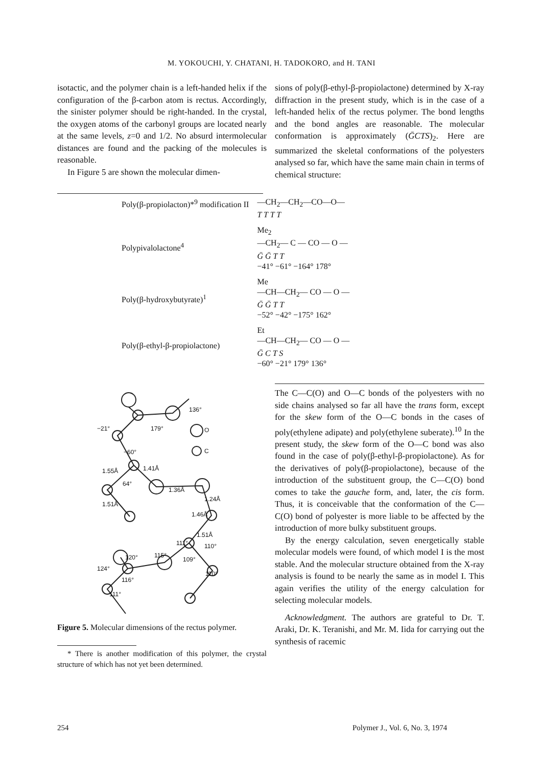M. YOKOUCHI, Y. CHATANI, H. TADOKORO, and H. TANI
isotactic, and the polymer chain is a left-handed helix if the configuration of the β-carbon atom is rectus. Accordingly, the sinister polymer should be right-handed. In the crystal, the oxygen atoms of the carbonyl groups are located nearly at the same levels, z=0 and 1/2. No absurd intermolecular distances are found and the packing of the molecules is reasonable.
In Figure 5 are shown the molecular dimen-
sions of poly(β-ethyl-β-propiolactone) determined by X-ray diffraction in the present study, which is in the case of a left-handed helix of the rectus polymer. The bond lengths and the bond angles are reasonable. The molecular conformation is approximately (ḠCTS)<sub>2</sub>. Here are summarized the skeletal conformations of the polyesters analysed so far, which have the same main chain in terms of chemical structure:
| Poly(β-propiolacton)*<sup>9</sup> modification II | —CH<sub>2</sub>—CH<sub>2</sub>—CO—O— T T T T |
| Polypivalolactone<sup>4</sup> | Me<sub>2</sub> —CH<sub>2</sub>— C — CO — O — Ḡ Ḡ T T −41° −61° −164° 178° |
| Poly(β-hydroxybutyrate)<sup>1</sup> | Me —CH—CH<sub>2</sub>— CO — O — Ḡ Ḡ T T −52° −42° −175° 162° |
| Poly(β-ethyl-β-propiolactone) | Et —CH—CH<sub>2</sub>— CO — O — Ḡ C T S −60° −21° 179° 136° |
O
C
136°
179°
−21°
−60°
1.55Å
1.41Å
64°
1.36Å
1.24Å
1.51Å
1.46Å
1.51Å
111°
110°
115°
109°
120°
124°
116°
110°
111°
Figure 5. Molecular dimensions of the rectus polymer.
* There is another modification of this polymer, the crystal structure of which has not yet been determined.
The C—C(O) and O—C bonds of the polyesters with no side chains analysed so far all have the trans form, except for the skew form of the O—C bonds in the cases of poly(ethylene adipate) and poly(ethylene suberate).<sup>10</sup> In the present study, the skew form of the O—C bond was also found in the case of poly(β-ethyl-β-propiolactone). As for the derivatives of poly(β-propiolactone), because of the introduction of the substituent group, the C—C(O) bond comes to take the gauche form, and, later, the cis form. Thus, it is conceivable that the conformation of the C—C(O) bond of polyester is more liable to be affected by the introduction of more bulky substituent groups.
By the energy calculation, seven energetically stable molecular models were found, of which model I is the most stable. And the molecular structure obtained from the X-ray analysis is found to be nearly the same as in model I. This again verifies the utility of the energy calculation for selecting molecular models.
Acknowledgment. The authors are grateful to Dr. T. Araki, Dr. K. Teranishi, and Mr. M. Iida for carrying out the synthesis of racemic
254
Polymer J., Vol. 6, No. 3, 1974